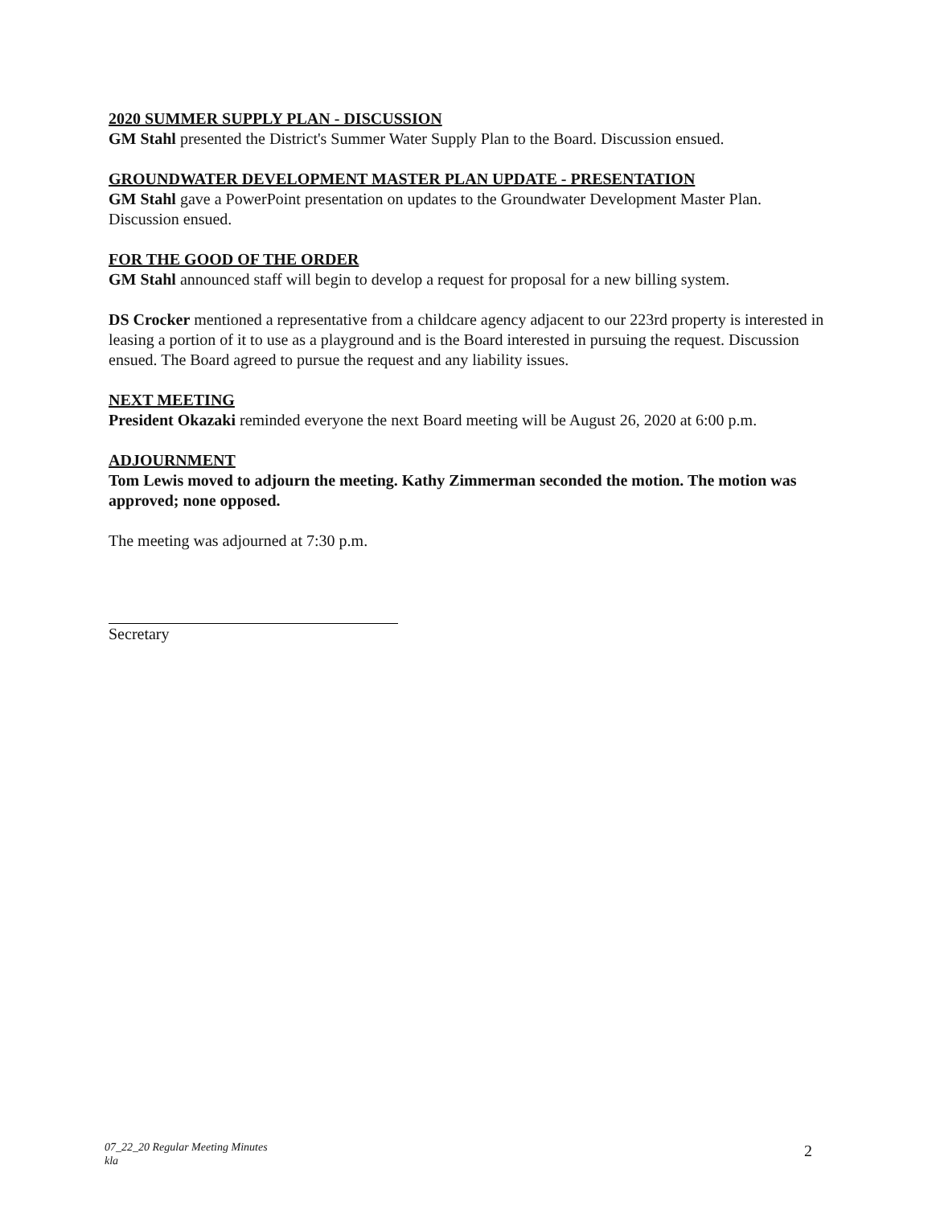2020 SUMMER SUPPLY PLAN - DISCUSSION
GM Stahl presented the District's Summer Water Supply Plan to the Board. Discussion ensued.
GROUNDWATER DEVELOPMENT MASTER PLAN UPDATE - PRESENTATION
GM Stahl gave a PowerPoint presentation on updates to the Groundwater Development Master Plan. Discussion ensued.
FOR THE GOOD OF THE ORDER
GM Stahl announced staff will begin to develop a request for proposal for a new billing system.
DS Crocker mentioned a representative from a childcare agency adjacent to our 223rd property is interested in leasing a portion of it to use as a playground and is the Board interested in pursuing the request. Discussion ensued. The Board agreed to pursue the request and any liability issues.
NEXT MEETING
President Okazaki reminded everyone the next Board meeting will be August 26, 2020 at 6:00 p.m.
ADJOURNMENT
Tom Lewis moved to adjourn the meeting. Kathy Zimmerman seconded the motion. The motion was approved; none opposed.
The meeting was adjourned at 7:30 p.m.
Secretary
07_22_20 Regular Meeting Minutes
kla
2